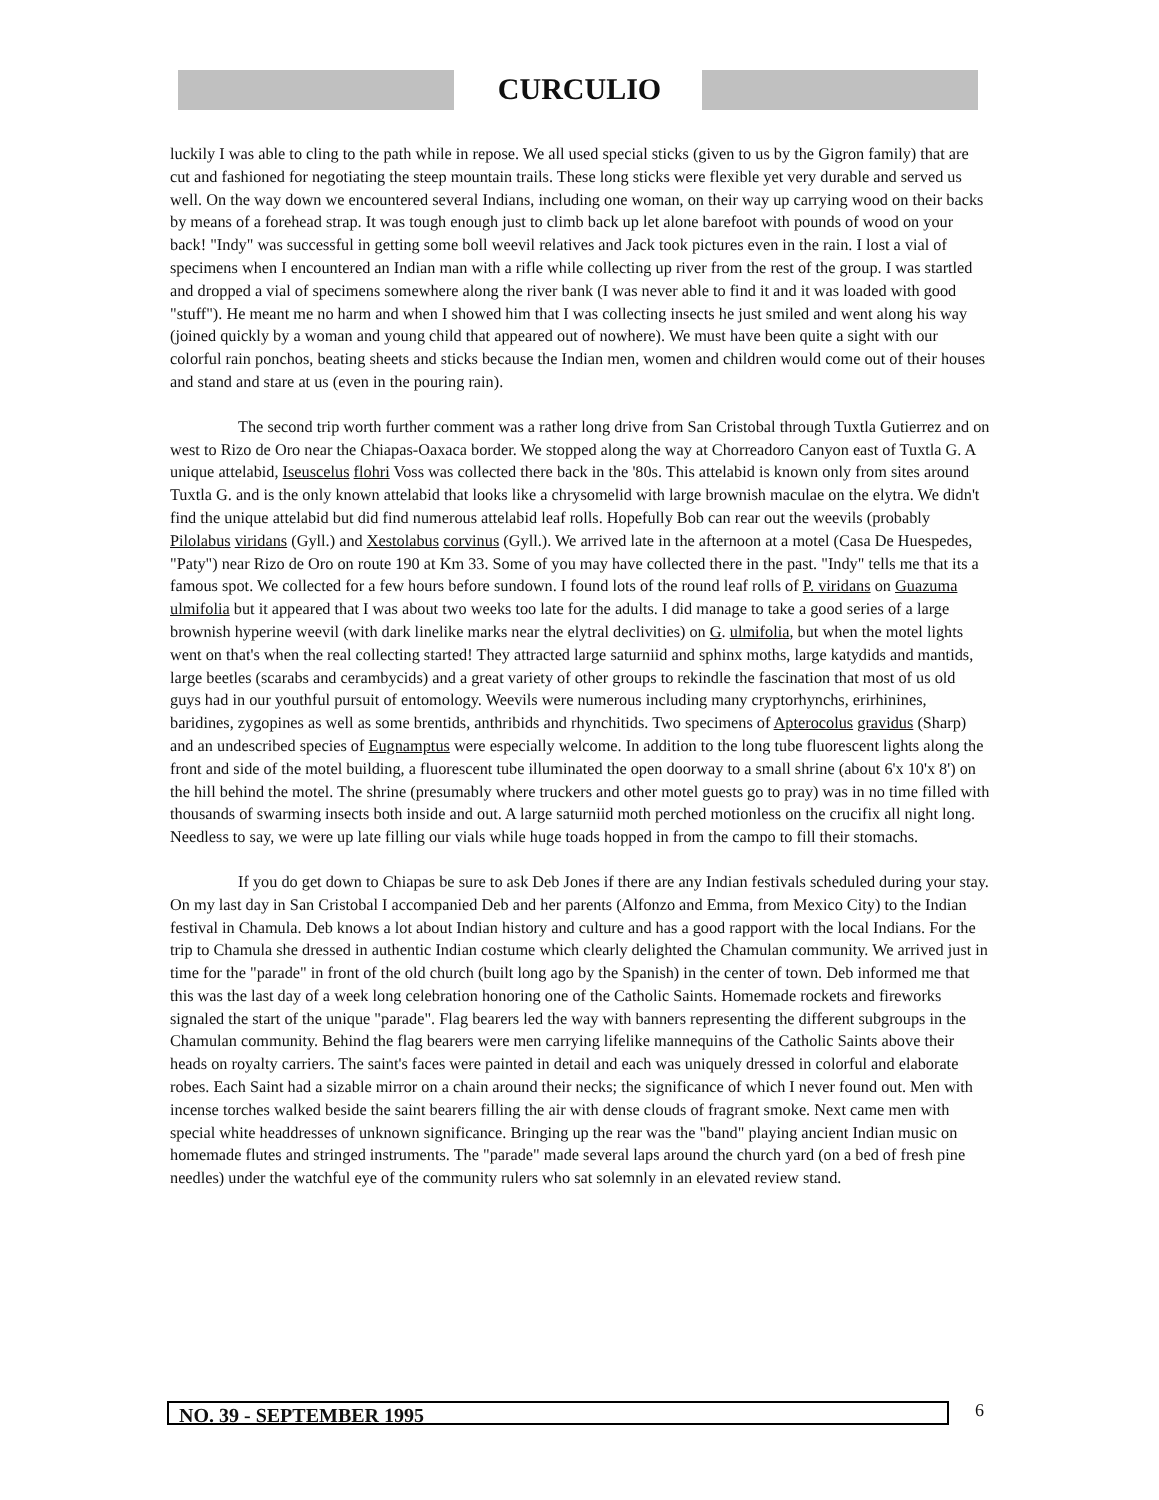CURCULIO
luckily I was able to cling to the path while in repose. We all used special sticks (given to us by the Gigron family) that are cut and fashioned for negotiating the steep mountain trails. These long sticks were flexible yet very durable and served us well. On the way down we encountered several Indians, including one woman, on their way up carrying wood on their backs by means of a forehead strap. It was tough enough just to climb back up let alone barefoot with pounds of wood on your back! "Indy" was successful in getting some boll weevil relatives and Jack took pictures even in the rain. I lost a vial of specimens when I encountered an Indian man with a rifle while collecting up river from the rest of the group. I was startled and dropped a vial of specimens somewhere along the river bank (I was never able to find it and it was loaded with good "stuff"). He meant me no harm and when I showed him that I was collecting insects he just smiled and went along his way (joined quickly by a woman and young child that appeared out of nowhere). We must have been quite a sight with our colorful rain ponchos, beating sheets and sticks because the Indian men, women and children would come out of their houses and stand and stare at us (even in the pouring rain).
The second trip worth further comment was a rather long drive from San Cristobal through Tuxtla Gutierrez and on west to Rizo de Oro near the Chiapas-Oaxaca border. We stopped along the way at Chorreadoro Canyon east of Tuxtla G. A unique attelabid, Iseuscelus flohri Voss was collected there back in the '80s. This attelabid is known only from sites around Tuxtla G. and is the only known attelabid that looks like a chrysomelid with large brownish maculae on the elytra. We didn't find the unique attelabid but did find numerous attelabid leaf rolls. Hopefully Bob can rear out the weevils (probably Pilolabus viridans (Gyll.) and Xestolabus corvinus (Gyll.). We arrived late in the afternoon at a motel (Casa De Huespedes, "Paty") near Rizo de Oro on route 190 at Km 33. Some of you may have collected there in the past. "Indy" tells me that its a famous spot. We collected for a few hours before sundown. I found lots of the round leaf rolls of P. viridans on Guazuma ulmifolia but it appeared that I was about two weeks too late for the adults. I did manage to take a good series of a large brownish hyperine weevil (with dark linelike marks near the elytral declivities) on G. ulmifolia, but when the motel lights went on that's when the real collecting started! They attracted large saturniid and sphinx moths, large katydids and mantids, large beetles (scarabs and cerambycids) and a great variety of other groups to rekindle the fascination that most of us old guys had in our youthful pursuit of entomology. Weevils were numerous including many cryptorhynchs, erirhinines, baridines, zygopines as well as some brentids, anthribids and rhynchitids. Two specimens of Apterocolus gravidus (Sharp) and an undescribed species of Eugnamptus were especially welcome. In addition to the long tube fluorescent lights along the front and side of the motel building, a fluorescent tube illuminated the open doorway to a small shrine (about 6'x 10'x 8') on the hill behind the motel. The shrine (presumably where truckers and other motel guests go to pray) was in no time filled with thousands of swarming insects both inside and out. A large saturniid moth perched motionless on the crucifix all night long. Needless to say, we were up late filling our vials while huge toads hopped in from the campo to fill their stomachs.
If you do get down to Chiapas be sure to ask Deb Jones if there are any Indian festivals scheduled during your stay. On my last day in San Cristobal I accompanied Deb and her parents (Alfonzo and Emma, from Mexico City) to the Indian festival in Chamula. Deb knows a lot about Indian history and culture and has a good rapport with the local Indians. For the trip to Chamula she dressed in authentic Indian costume which clearly delighted the Chamulan community. We arrived just in time for the "parade" in front of the old church (built long ago by the Spanish) in the center of town. Deb informed me that this was the last day of a week long celebration honoring one of the Catholic Saints. Homemade rockets and fireworks signaled the start of the unique "parade". Flag bearers led the way with banners representing the different subgroups in the Chamulan community. Behind the flag bearers were men carrying lifelike mannequins of the Catholic Saints above their heads on royalty carriers. The saint's faces were painted in detail and each was uniquely dressed in colorful and elaborate robes. Each Saint had a sizable mirror on a chain around their necks; the significance of which I never found out. Men with incense torches walked beside the saint bearers filling the air with dense clouds of fragrant smoke. Next came men with special white headdresses of unknown significance. Bringing up the rear was the "band" playing ancient Indian music on homemade flutes and stringed instruments. The "parade" made several laps around the church yard (on a bed of fresh pine needles) under the watchful eye of the community rulers who sat solemnly in an elevated review stand.
NO. 39 - SEPTEMBER 1995 6